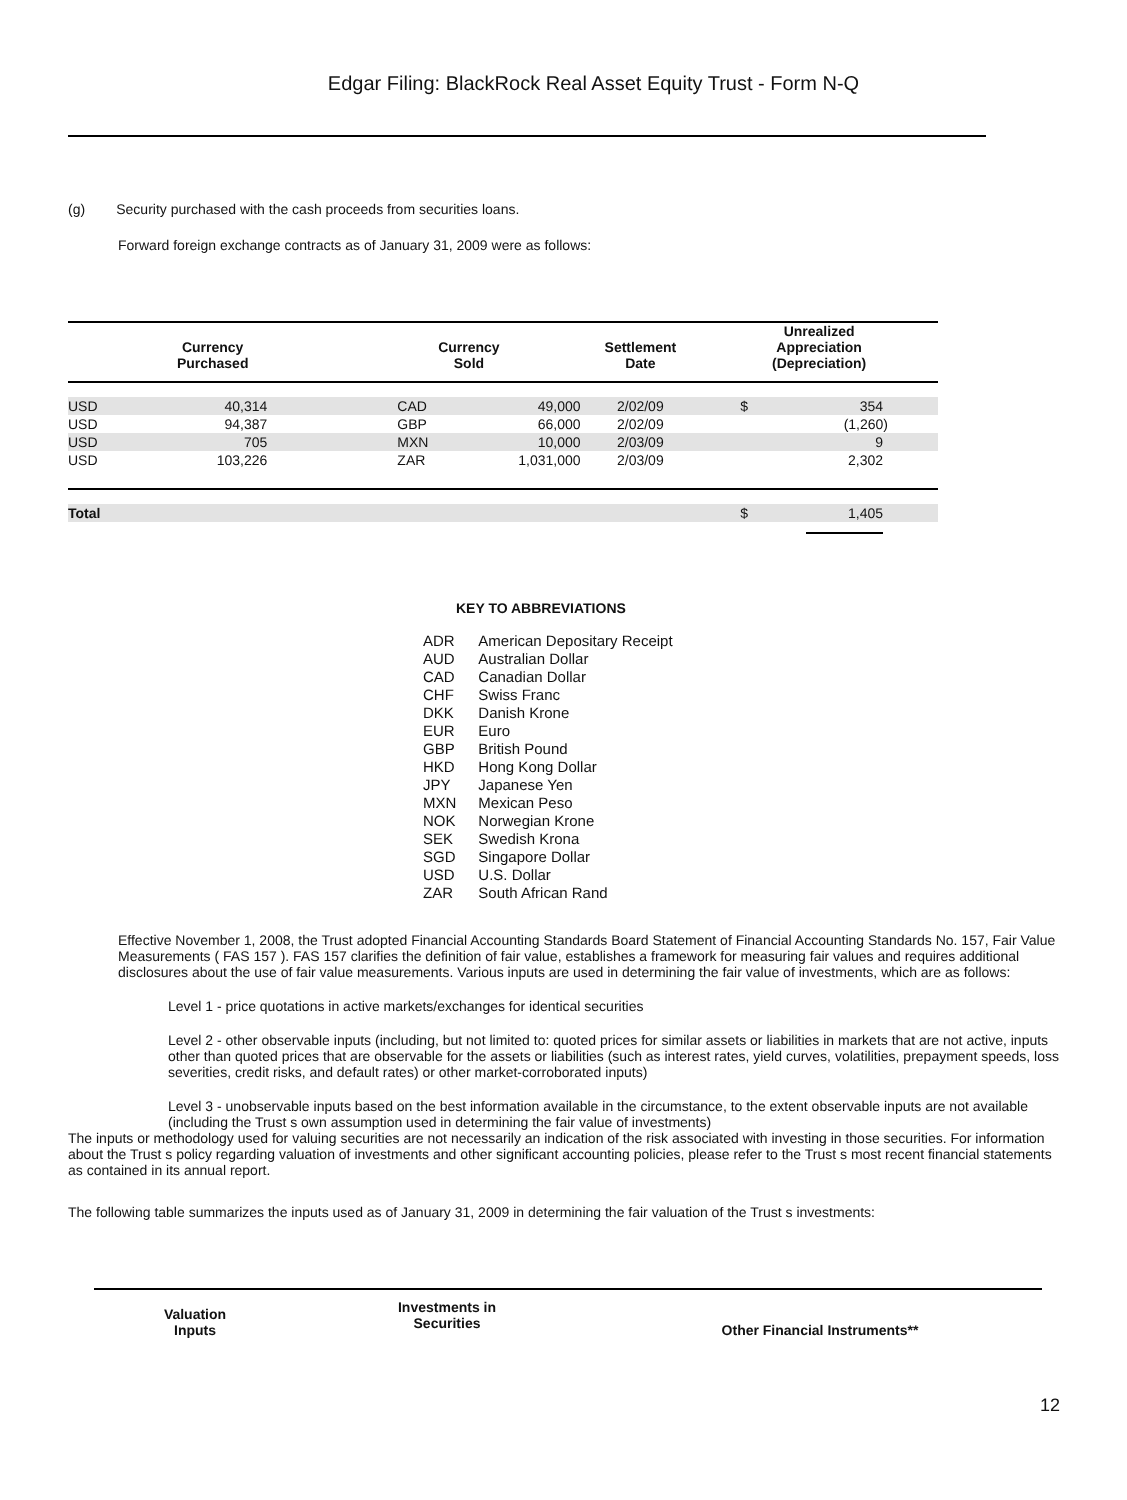Edgar Filing: BlackRock Real Asset Equity Trust - Form N-Q
(g) Security purchased with the cash proceeds from securities loans.
Forward foreign exchange contracts as of January 31, 2009 were as follows:
| Currency Purchased | | Currency Sold | | Settlement Date | Unrealized Appreciation (Depreciation) | |
| --- | --- | --- | --- | --- | --- | --- |
| USD | 40,314 | CAD | 49,000 | 2/02/09 | $ | 354 |
| USD | 94,387 | GBP | 66,000 | 2/02/09 | | (1,260) |
| USD | 705 | MXN | 10,000 | 2/03/09 | | 9 |
| USD | 103,226 | ZAR | 1,031,000 | 2/03/09 | | 2,302 |
| Total | | | | | $ | 1,405 |
KEY TO ABBREVIATIONS
| ADR | American Depositary Receipt |
| AUD | Australian Dollar |
| CAD | Canadian Dollar |
| CHF | Swiss Franc |
| DKK | Danish Krone |
| EUR | Euro |
| GBP | British Pound |
| HKD | Hong Kong Dollar |
| JPY | Japanese Yen |
| MXN | Mexican Peso |
| NOK | Norwegian Krone |
| SEK | Swedish Krona |
| SGD | Singapore Dollar |
| USD | U.S. Dollar |
| ZAR | South African Rand |
Effective November 1, 2008, the Trust adopted Financial Accounting Standards Board Statement of Financial Accounting Standards No. 157, Fair Value Measurements ( FAS 157 ). FAS 157 clarifies the definition of fair value, establishes a framework for measuring fair values and requires additional disclosures about the use of fair value measurements. Various inputs are used in determining the fair value of investments, which are as follows:
Level 1 - price quotations in active markets/exchanges for identical securities
Level 2 - other observable inputs (including, but not limited to: quoted prices for similar assets or liabilities in markets that are not active, inputs other than quoted prices that are observable for the assets or liabilities (such as interest rates, yield curves, volatilities, prepayment speeds, loss severities, credit risks, and default rates) or other market-corroborated inputs)
Level 3 - unobservable inputs based on the best information available in the circumstance, to the extent observable inputs are not available (including the Trust s own assumption used in determining the fair value of investments)
The inputs or methodology used for valuing securities are not necessarily an indication of the risk associated with investing in those securities. For information about the Trust s policy regarding valuation of investments and other significant accounting policies, please refer to the Trust s most recent financial statements as contained in its annual report.
The following table summarizes the inputs used as of January 31, 2009 in determining the fair valuation of the Trust s investments:
| Valuation Inputs | Investments in Securities | Other Financial Instruments** |
| --- | --- | --- |
12